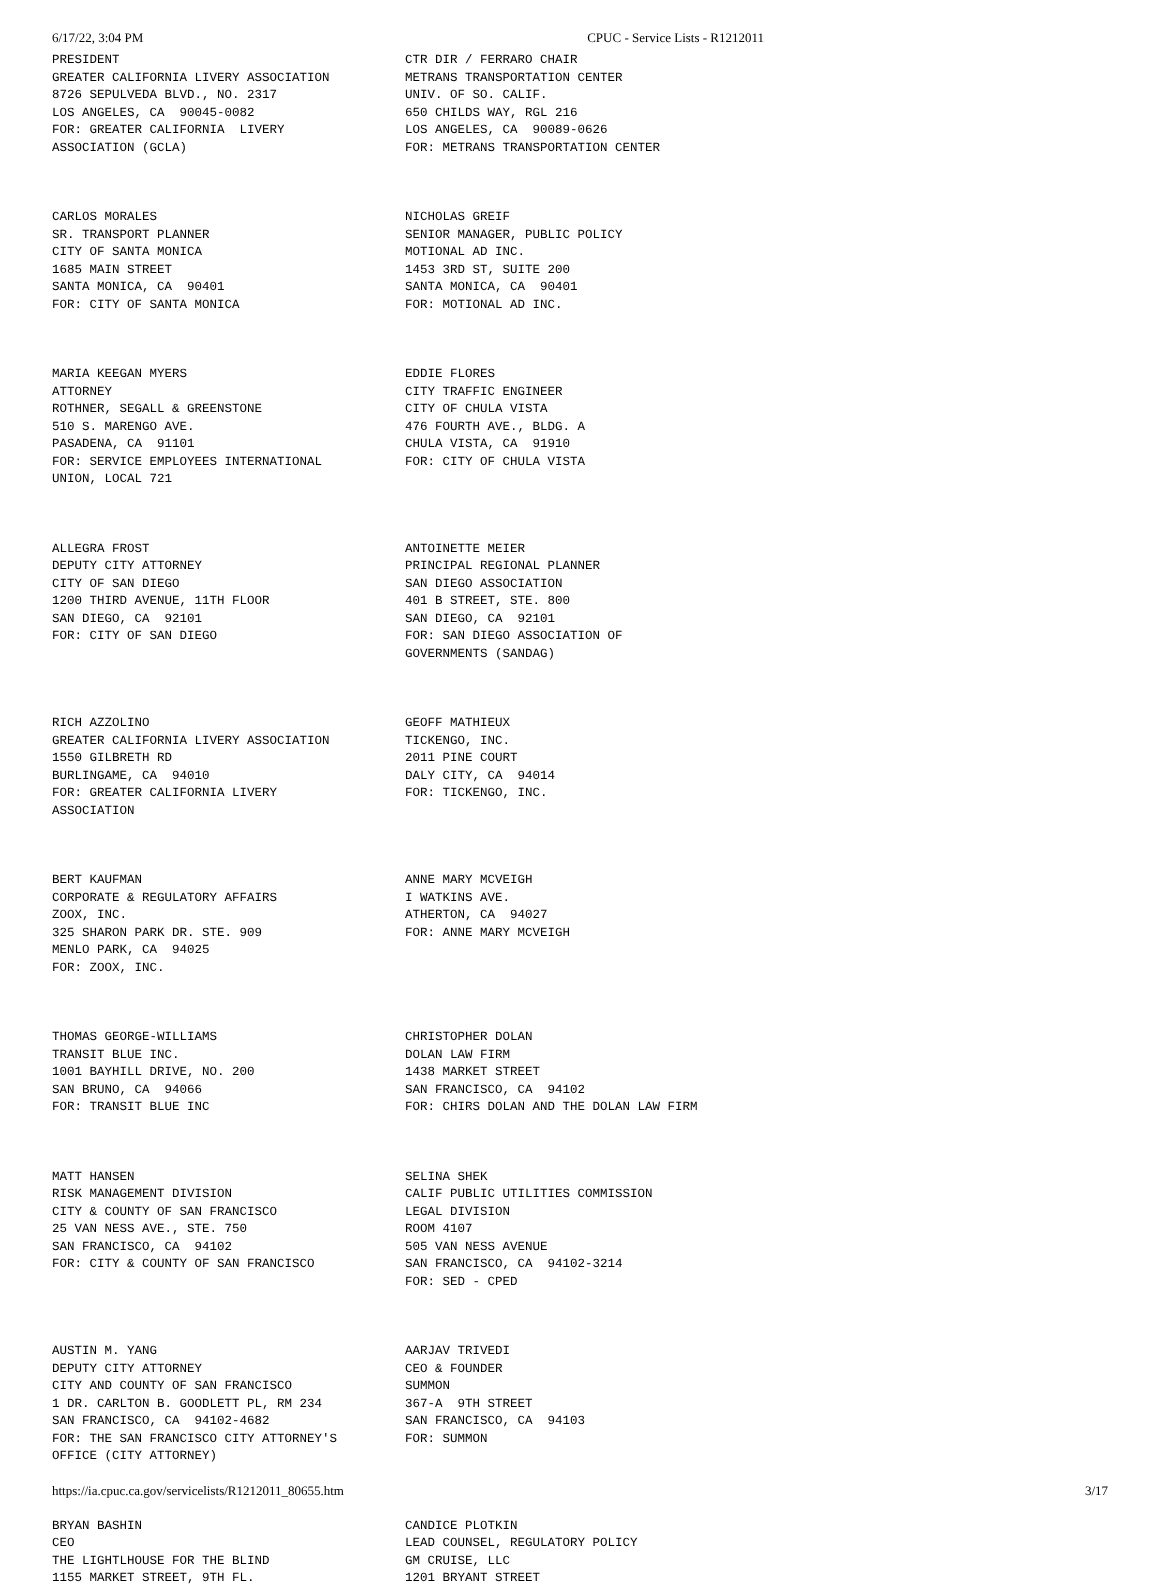6/17/22, 3:04 PM CPUC - Service Lists - R1212011
| PRESIDENT GREATER CALIFORNIA LIVERY ASSOCIATION 8726 SEPULVEDA BLVD., NO. 2317 LOS ANGELES, CA 90045-0082 FOR: GREATER CALIFORNIA LIVERY ASSOCIATION (GCLA) | CTR DIR / FERRARO CHAIR METRANS TRANSPORTATION CENTER UNIV. OF SO. CALIF. 650 CHILDS WAY, RGL 216 LOS ANGELES, CA 90089-0626 FOR: METRANS TRANSPORTATION CENTER |
| CARLOS MORALES SR. TRANSPORT PLANNER CITY OF SANTA MONICA 1685 MAIN STREET SANTA MONICA, CA 90401 FOR: CITY OF SANTA MONICA | NICHOLAS GREIF SENIOR MANAGER, PUBLIC POLICY MOTIONAL AD INC. 1453 3RD ST, SUITE 200 SANTA MONICA, CA 90401 FOR: MOTIONAL AD INC. |
| MARIA KEEGAN MYERS ATTORNEY ROTHNER, SEGALL & GREENSTONE 510 S. MARENGO AVE. PASADENA, CA 91101 FOR: SERVICE EMPLOYEES INTERNATIONAL UNION, LOCAL 721 | EDDIE FLORES CITY TRAFFIC ENGINEER CITY OF CHULA VISTA 476 FOURTH AVE., BLDG. A CHULA VISTA, CA 91910 FOR: CITY OF CHULA VISTA |
| ALLEGRA FROST DEPUTY CITY ATTORNEY CITY OF SAN DIEGO 1200 THIRD AVENUE, 11TH FLOOR SAN DIEGO, CA 92101 FOR: CITY OF SAN DIEGO | ANTOINETTE MEIER PRINCIPAL REGIONAL PLANNER SAN DIEGO ASSOCIATION 401 B STREET, STE. 800 SAN DIEGO, CA 92101 FOR: SAN DIEGO ASSOCIATION OF GOVERNMENTS (SANDAG) |
| RICH AZZOLINO GREATER CALIFORNIA LIVERY ASSOCIATION 1550 GILBRETH RD BURLINGAME, CA 94010 FOR: GREATER CALIFORNIA LIVERY ASSOCIATION | GEOFF MATHIEUX TICKENGO, INC. 2011 PINE COURT DALY CITY, CA 94014 FOR: TICKENGO, INC. |
| BERT KAUFMAN CORPORATE & REGULATORY AFFAIRS ZOOX, INC. 325 SHARON PARK DR. STE. 909 MENLO PARK, CA 94025 FOR: ZOOX, INC. | ANNE MARY MCVEIGH I WATKINS AVE. ATHERTON, CA 94027 FOR: ANNE MARY MCVEIGH |
| THOMAS GEORGE-WILLIAMS TRANSIT BLUE INC. 1001 BAYHILL DRIVE, NO. 200 SAN BRUNO, CA 94066 FOR: TRANSIT BLUE INC | CHRISTOPHER DOLAN DOLAN LAW FIRM 1438 MARKET STREET SAN FRANCISCO, CA 94102 FOR: CHIRS DOLAN AND THE DOLAN LAW FIRM |
| MATT HANSEN RISK MANAGEMENT DIVISION CITY & COUNTY OF SAN FRANCISCO 25 VAN NESS AVE., STE. 750 SAN FRANCISCO, CA 94102 FOR: CITY & COUNTY OF SAN FRANCISCO | SELINA SHEK CALIF PUBLIC UTILITIES COMMISSION LEGAL DIVISION ROOM 4107 505 VAN NESS AVENUE SAN FRANCISCO, CA 94102-3214 FOR: SED - CPED |
| AUSTIN M. YANG DEPUTY CITY ATTORNEY CITY AND COUNTY OF SAN FRANCISCO 1 DR. CARLTON B. GOODLETT PL, RM 234 SAN FRANCISCO, CA 94102-4682 FOR: THE SAN FRANCISCO CITY ATTORNEY'S OFFICE (CITY ATTORNEY) | AARJAV TRIVEDI CEO & FOUNDER SUMMON 367-A 9TH STREET SAN FRANCISCO, CA 94103 FOR: SUMMON |
| BRYAN BASHIN CEO THE LIGHTLHOUSE FOR THE BLIND 1155 MARKET STREET, 9TH FL. | CANDICE PLOTKIN LEAD COUNSEL, REGULATORY POLICY GM CRUISE, LLC 1201 BRYANT STREET |
https://ia.cpuc.ca.gov/servicelists/R1212011_80655.htm 3/17